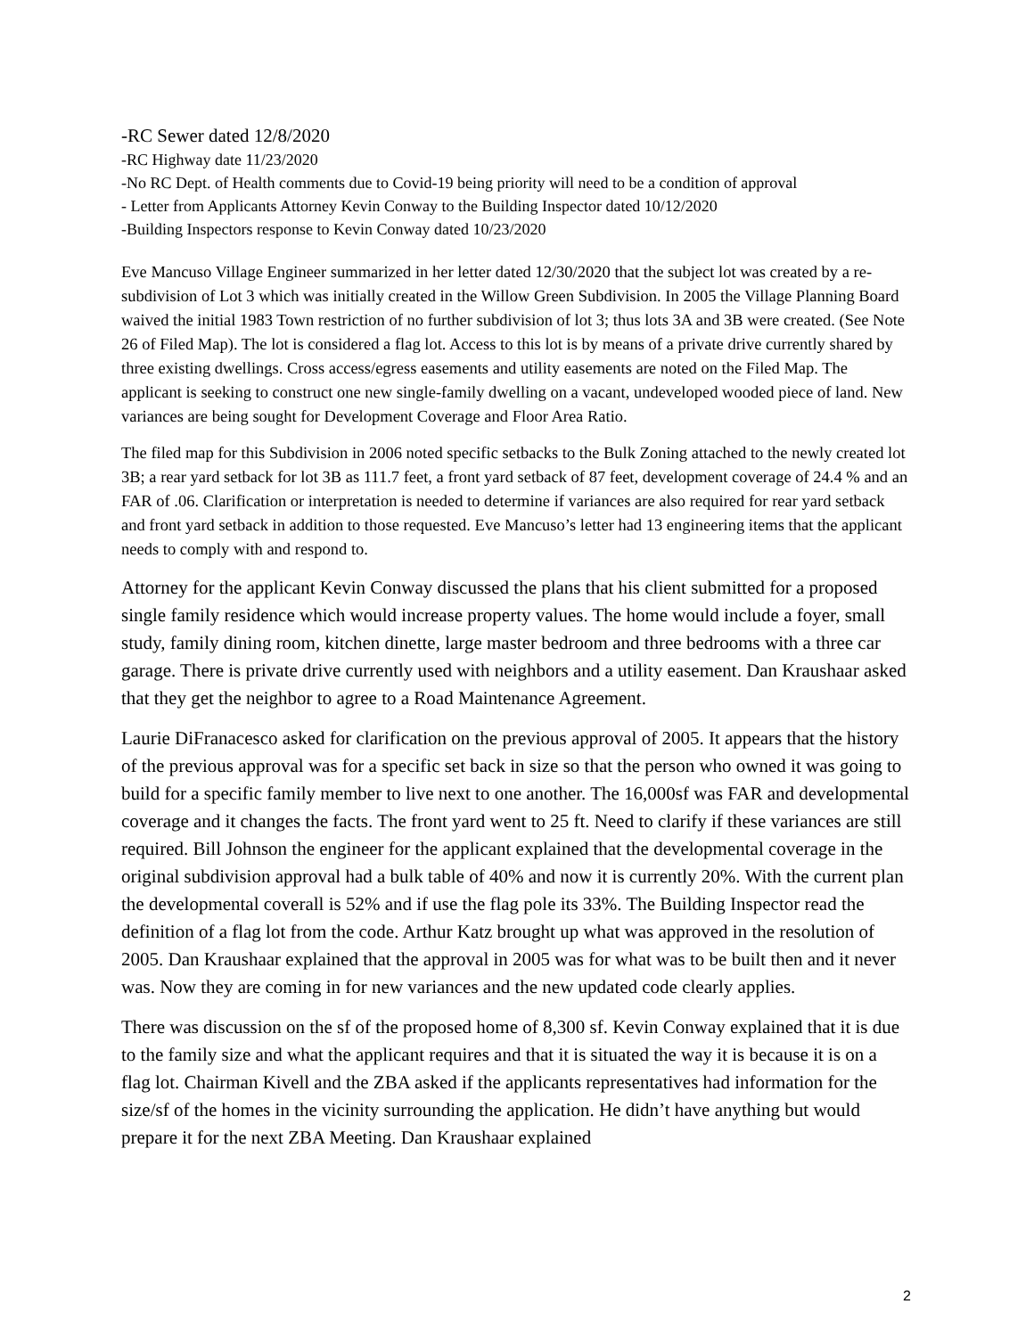-RC Sewer dated 12/8/2020
-RC Highway date 11/23/2020
-No RC Dept. of Health comments due to Covid-19 being priority will need to be a condition of approval
- Letter from Applicants Attorney Kevin Conway to the Building Inspector dated 10/12/2020
-Building Inspectors response to Kevin Conway dated 10/23/2020
Eve Mancuso Village Engineer summarized in her letter dated 12/30/2020 that the subject lot was created by a re-subdivision of Lot 3 which was initially created in the Willow Green Subdivision. In 2005 the Village Planning Board waived the initial 1983 Town restriction of no further subdivision of lot 3; thus lots 3A and 3B were created. (See Note 26 of Filed Map). The lot is considered a flag lot. Access to this lot is by means of a private drive currently shared by three existing dwellings. Cross access/egress easements and utility easements are noted on the Filed Map. The applicant is seeking to construct one new single-family dwelling on a vacant, undeveloped wooded piece of land. New variances are being sought for Development Coverage and Floor Area Ratio.
The filed map for this Subdivision in 2006 noted specific setbacks to the Bulk Zoning attached to the newly created lot 3B; a rear yard setback for lot 3B as 111.7 feet, a front yard setback of 87 feet, development coverage of 24.4 % and an FAR of .06. Clarification or interpretation is needed to determine if variances are also required for rear yard setback and front yard setback in addition to those requested. Eve Mancuso’s letter had 13 engineering items that the applicant needs to comply with and respond to.
Attorney for the applicant Kevin Conway discussed the plans that his client submitted for a proposed single family residence which would increase property values. The home would include a foyer, small study, family dining room, kitchen dinette, large master bedroom and three bedrooms with a three car garage. There is private drive currently used with neighbors and a utility easement. Dan Kraushaar asked that they get the neighbor to agree to a Road Maintenance Agreement.
Laurie DiFranacesco asked for clarification on the previous approval of 2005. It appears that the history of the previous approval was for a specific set back in size so that the person who owned it was going to build for a specific family member to live next to one another. The 16,000sf was FAR and developmental coverage and it changes the facts. The front yard went to 25 ft. Need to clarify if these variances are still required. Bill Johnson the engineer for the applicant explained that the developmental coverage in the original subdivision approval had a bulk table of 40% and now it is currently 20%. With the current plan the developmental coverall is 52% and if use the flag pole its 33%. The Building Inspector read the definition of a flag lot from the code. Arthur Katz brought up what was approved in the resolution of 2005. Dan Kraushaar explained that the approval in 2005 was for what was to be built then and it never was. Now they are coming in for new variances and the new updated code clearly applies.
There was discussion on the sf of the proposed home of 8,300 sf. Kevin Conway explained that it is due to the family size and what the applicant requires and that it is situated the way it is because it is on a flag lot. Chairman Kivell and the ZBA asked if the applicants representatives had information for the size/sf of the homes in the vicinity surrounding the application. He didn’t have anything but would prepare it for the next ZBA Meeting. Dan Kraushaar explained
2